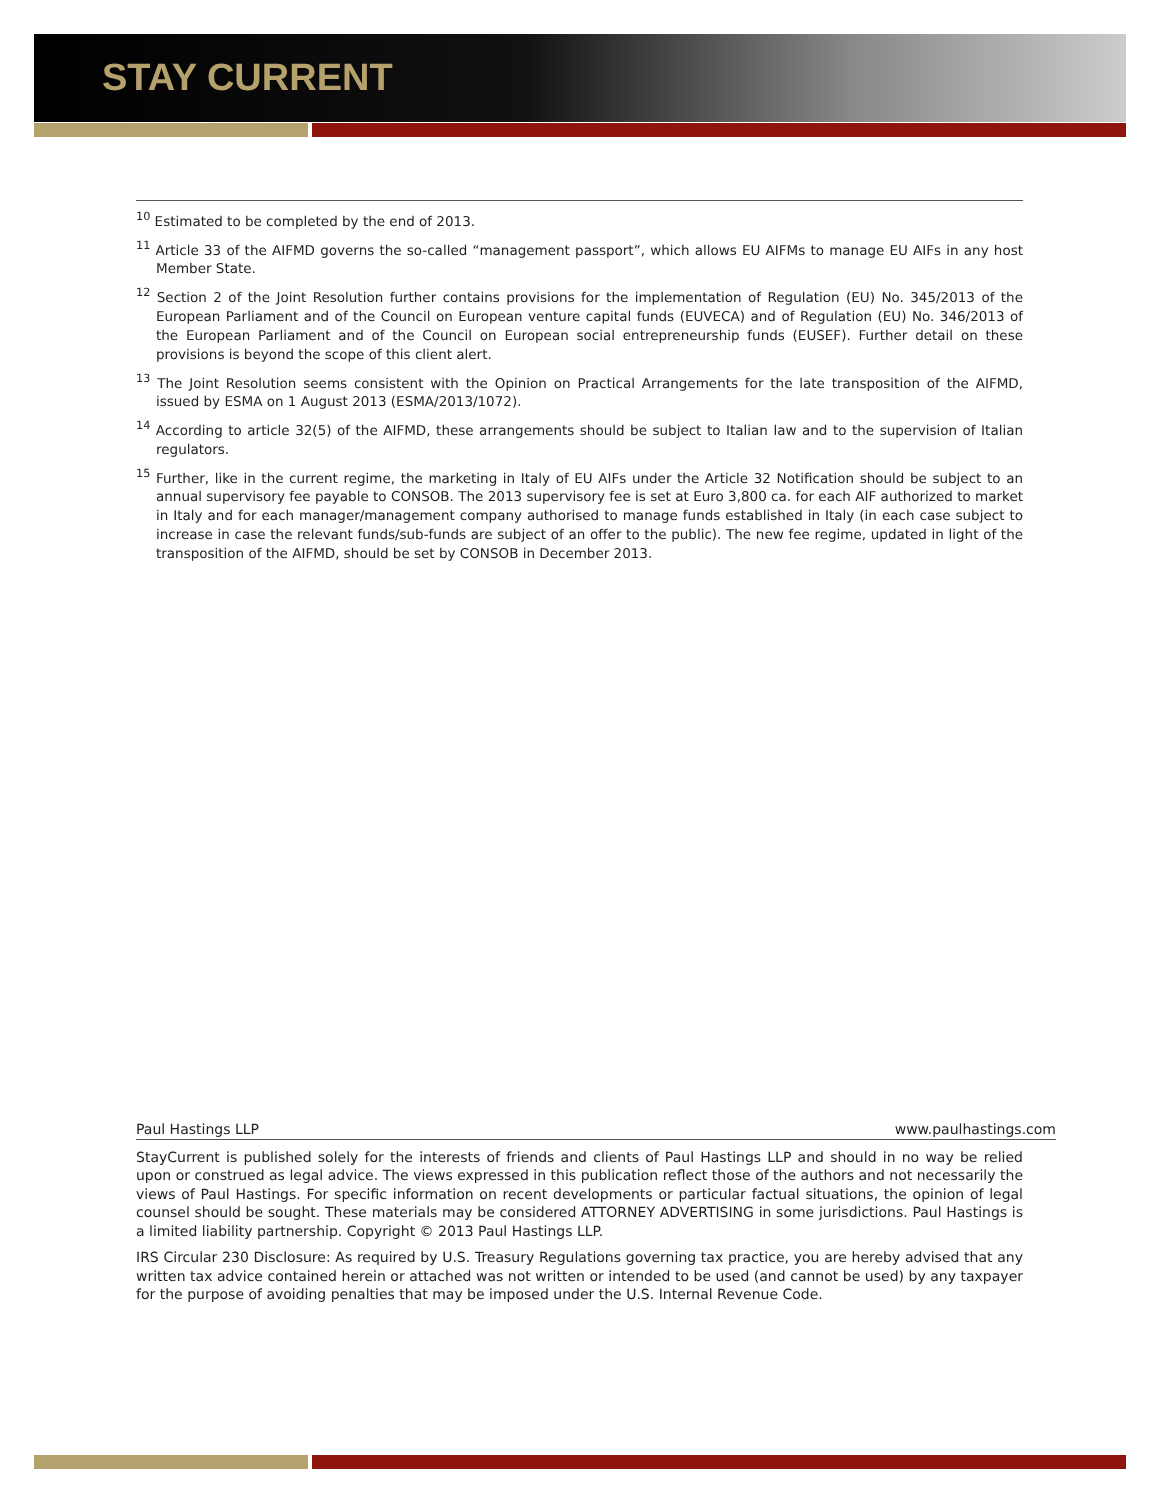STAY CURRENT
<sup>10</sup> Estimated to be completed by the end of 2013.
<sup>11</sup> Article 33 of the AIFMD governs the so-called “management passport”, which allows EU AIFMs to manage EU AIFs in any host Member State.
<sup>12</sup> Section 2 of the Joint Resolution further contains provisions for the implementation of Regulation (EU) No. 345/2013 of the European Parliament and of the Council on European venture capital funds (EUVECA) and of Regulation (EU) No. 346/2013 of the European Parliament and of the Council on European social entrepreneurship funds (EUSEF). Further detail on these provisions is beyond the scope of this client alert.
<sup>13</sup> The Joint Resolution seems consistent with the Opinion on Practical Arrangements for the late transposition of the AIFMD, issued by ESMA on 1 August 2013 (ESMA/2013/1072).
<sup>14</sup> According to article 32(5) of the AIFMD, these arrangements should be subject to Italian law and to the supervision of Italian regulators.
<sup>15</sup> Further, like in the current regime, the marketing in Italy of EU AIFs under the Article 32 Notification should be subject to an annual supervisory fee payable to CONSOB. The 2013 supervisory fee is set at Euro 3,800 ca. for each AIF authorized to market in Italy and for each manager/management company authorised to manage funds established in Italy (in each case subject to increase in case the relevant funds/sub-funds are subject of an offer to the public). The new fee regime, updated in light of the transposition of the AIFMD, should be set by CONSOB in December 2013.
Paul Hastings LLP www.paulhastings.com
StayCurrent is published solely for the interests of friends and clients of Paul Hastings LLP and should in no way be relied upon or construed as legal advice. The views expressed in this publication reflect those of the authors and not necessarily the views of Paul Hastings. For specific information on recent developments or particular factual situations, the opinion of legal counsel should be sought. These materials may be considered ATTORNEY ADVERTISING in some jurisdictions. Paul Hastings is a limited liability partnership. Copyright © 2013 Paul Hastings LLP.
IRS Circular 230 Disclosure: As required by U.S. Treasury Regulations governing tax practice, you are hereby advised that any written tax advice contained herein or attached was not written or intended to be used (and cannot be used) by any taxpayer for the purpose of avoiding penalties that may be imposed under the U.S. Internal Revenue Code.